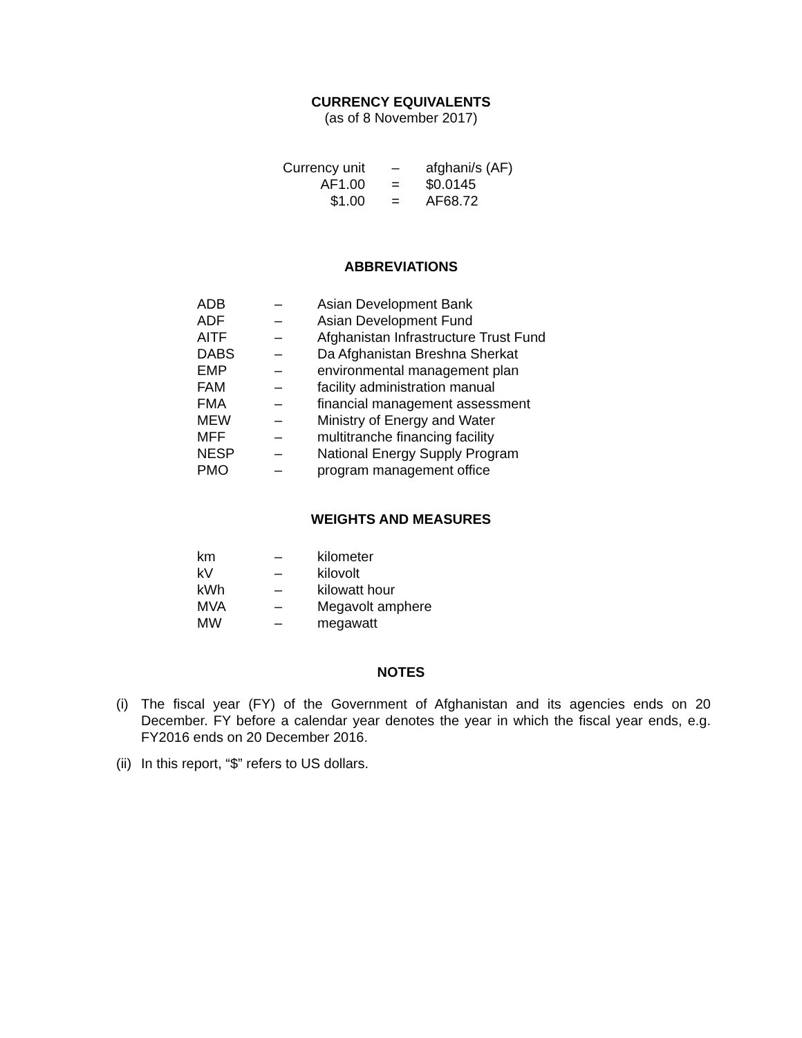CURRENCY EQUIVALENTS
(as of 8 November 2017)
| Currency unit | – | afghani/s (AF) |
| AF1.00 | = | $0.0145 |
| $1.00 | = | AF68.72 |
ABBREVIATIONS
| ADB | – | Asian Development Bank |
| ADF | – | Asian Development Fund |
| AITF | – | Afghanistan Infrastructure Trust Fund |
| DABS | – | Da Afghanistan Breshna Sherkat |
| EMP | – | environmental management plan |
| FAM | – | facility administration manual |
| FMA | – | financial management assessment |
| MEW | – | Ministry of Energy and Water |
| MFF | – | multitranche financing facility |
| NESP | – | National Energy Supply Program |
| PMO | – | program management office |
WEIGHTS AND MEASURES
| km | – | kilometer |
| kV | – | kilovolt |
| kWh | – | kilowatt hour |
| MVA | – | Megavolt amphere |
| MW | – | megawatt |
NOTES
(i) The fiscal year (FY) of the Government of Afghanistan and its agencies ends on 20 December. FY before a calendar year denotes the year in which the fiscal year ends, e.g. FY2016 ends on 20 December 2016.
(ii) In this report, “$” refers to US dollars.